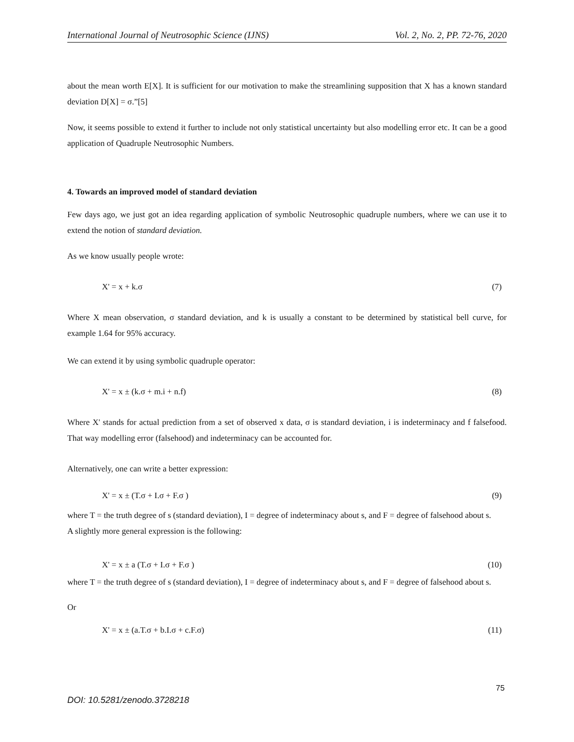International Journal of Neutrosophic Science (IJNS) Vol. 2, No. 2, PP. 72-76, 2020
about the mean worth E[X]. It is sufficient for our motivation to make the streamlining supposition that X has a known standard deviation D[X] = σ.”[5]
Now, it seems possible to extend it further to include not only statistical uncertainty but also modelling error etc. It can be a good application of Quadruple Neutrosophic Numbers.
4. Towards an improved model of standard deviation
Few days ago, we just got an idea regarding application of symbolic Neutrosophic quadruple numbers, where we can use it to extend the notion of standard deviation.
As we know usually people wrote:
X' = x + k.σ (7)
Where X mean observation, σ standard deviation, and k is usually a constant to be determined by statistical bell curve, for example 1.64 for 95% accuracy.
We can extend it by using symbolic quadruple operator:
X' = x ± (k.σ + m.i + n.f) (8)
Where X' stands for actual prediction from a set of observed x data, σ is standard deviation, i is indeterminacy and f falsefood. That way modelling error (falsehood) and indeterminacy can be accounted for.
Alternatively, one can write a better expression:
X' = x ± (T.σ + I.σ + F.σ ) (9)
where T = the truth degree of s (standard deviation), I = degree of indeterminacy about s, and F = degree of falsehood about s.
A slightly more general expression is the following:
X' = x ± a (T.σ + I.σ + F.σ ) (10)
where T = the truth degree of s (standard deviation), I = degree of indeterminacy about s, and F = degree of falsehood about s.
Or
X' = x ± (a.T.σ + b.I.σ + c.F.σ) (11)
75
DOI: 10.5281/zenodo.3728218